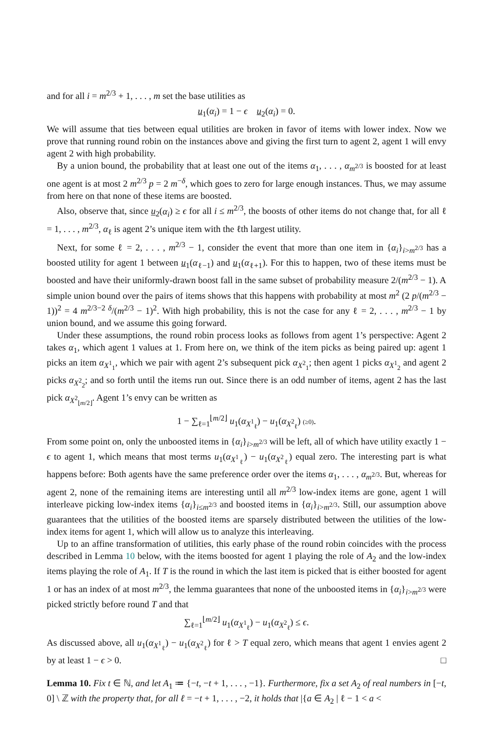and for all i = m<sup>2/3</sup> + 1, . . . , m set the base utilities as
u<sub>1</sub>(α<sub>i</sub>) = 1 − ϵ u<sub>2</sub>(α<sub>i</sub>) = 0.
We will assume that ties between equal utilities are broken in favor of items with lower index. Now we prove that running round robin on the instances above and giving the first turn to agent 2, agent 1 will envy agent 2 with high probability.
By a union bound, the probability that at least one out of the items α<sub>1</sub>, . . . , α<sub>m<sup>2/3</sup></sub> is boosted for at least one agent is at most 2 m<sup>2/3</sup> p = 2 m<sup>−δ</sup>, which goes to zero for large enough instances. Thus, we may assume from here on that none of these items are boosted.
Also, observe that, since u<sub>2</sub>(α<sub>i</sub>) ≥ ϵ for all i ≤ m<sup>2/3</sup>, the boosts of other items do not change that, for all ℓ = 1, . . . , m<sup>2/3</sup>, α<sub>ℓ</sub> is agent 2’s unique item with the ℓth largest utility.
Next, for some ℓ = 2, . . . , m<sup>2/3</sup> − 1, consider the event that more than one item in {α<sub>i</sub>}<sub>i>m<sup>2/3</sup></sub> has a boosted utility for agent 1 between u<sub>1</sub>(α<sub>ℓ−1</sub>) and u<sub>1</sub>(α<sub>ℓ+1</sub>). For this to happen, two of these items must be boosted and have their uniformly-drawn boost fall in the same subset of probability measure 2/(m<sup>2/3</sup> − 1). A simple union bound over the pairs of items shows that this happens with probability at most m<sup>2</sup> (2 p/(m<sup>2/3</sup> − 1))<sup>2</sup> = 4 m<sup>2/3−2 δ</sup>/(m<sup>2/3</sup> − 1)<sup>2</sup>. With high probability, this is not the case for any ℓ = 2, . . . , m<sup>2/3</sup> − 1 by union bound, and we assume this going forward.
Under these assumptions, the round robin process looks as follows from agent 1’s perspective: Agent 2 takes α<sub>1</sub>, which agent 1 values at 1. From here on, we think of the item picks as being paired up: agent 1 picks an item α<sub>X<sup>1</sup><sub>1</sub></sub>, which we pair with agent 2’s subsequent pick α<sub>X<sup>2</sup><sub>1</sub></sub>; then agent 1 picks α<sub>X<sup>1</sup><sub>2</sub></sub> and agent 2 picks α<sub>X<sup>2</sup><sub>2</sub></sub>; and so forth until the items run out. Since there is an odd number of items, agent 2 has the last pick α<sub>X<sup>2</sup><sub>⌊m/2⌋</sub></sub>. Agent 1’s envy can be written as
1 − ∑<sub>ℓ=1</sub><sup>⌊m/2⌋</sup> u<sub>1</sub>(α<sub>X<sup>1</sup><sub>ℓ</sub></sub>) − u<sub>1</sub>(α<sub>X<sup>2</sup><sub>ℓ</sub></sub>) (≥0).
From some point on, only the unboosted items in {α<sub>i</sub>}<sub>i>m<sup>2/3</sup></sub> will be left, all of which have utility exactly 1 − ϵ to agent 1, which means that most terms u<sub>1</sub>(α<sub>X<sup>1</sup><sub>ℓ</sub></sub>) − u<sub>1</sub>(α<sub>X<sup>2</sup><sub>ℓ</sub></sub>) equal zero. The interesting part is what happens before: Both agents have the same preference order over the items α<sub>1</sub>, . . . , α<sub>m<sup>2/3</sup></sub>. But, whereas for agent 2, none of the remaining items are interesting until all m<sup>2/3</sup> low-index items are gone, agent 1 will interleave picking low-index items {α<sub>i</sub>}<sub>i≤m<sup>2/3</sup></sub> and boosted items in {α<sub>i</sub>}<sub>i>m<sup>2/3</sup></sub>. Still, our assumption above guarantees that the utilities of the boosted items are sparsely distributed between the utilities of the low-index items for agent 1, which will allow us to analyze this interleaving.
Up to an affine transformation of utilities, this early phase of the round robin coincides with the process described in Lemma 10 below, with the items boosted for agent 1 playing the role of A<sub>2</sub> and the low-index items playing the role of A<sub>1</sub>. If T is the round in which the last item is picked that is either boosted for agent 1 or has an index of at most m<sup>2/3</sup>, the lemma guarantees that none of the unboosted items in {α<sub>i</sub>}<sub>i>m<sup>2/3</sup></sub> were picked strictly before round T and that
∑<sub>ℓ=1</sub><sup>⌊m/2⌋</sup> u<sub>1</sub>(α<sub>X<sup>1</sup><sub>ℓ</sub></sub>) − u<sub>1</sub>(α<sub>X<sup>2</sup><sub>ℓ</sub></sub>) ≤ ϵ.
As discussed above, all u<sub>1</sub>(α<sub>X<sup>1</sup><sub>ℓ</sub></sub>) − u<sub>1</sub>(α<sub>X<sup>2</sup><sub>ℓ</sub></sub>) for ℓ > T equal zero, which means that agent 1 envies agent 2 by at least 1 − ϵ > 0. □
Lemma 10. Fix t ∈ ℕ, and let A<sub>1</sub> ≔ {−t, −t + 1, . . . , −1}. Furthermore, fix a set A<sub>2</sub> of real numbers in [−t, 0] \ ℤ with the property that, for all ℓ = −t + 1, . . . , −2, it holds that |{a ∈ A<sub>2</sub> | ℓ − 1 < a <